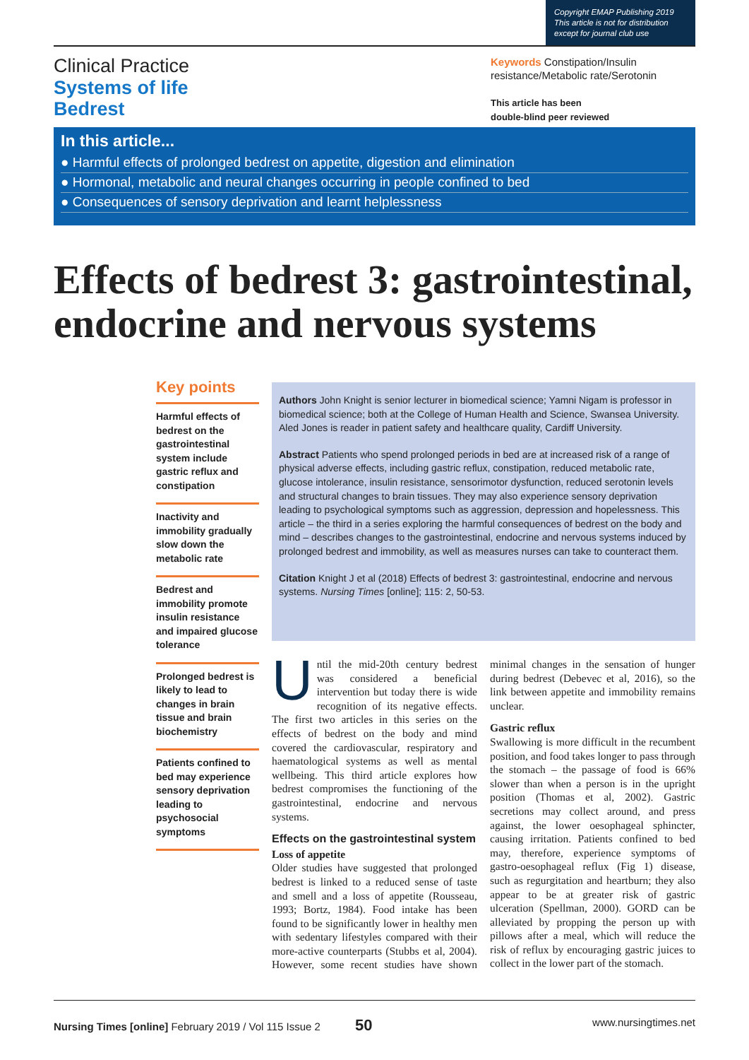Copyright EMAP Publishing 2019
This article is not for distribution
except for journal club use
Clinical Practice
Systems of life
Bedrest
Keywords Constipation/Insulin resistance/Metabolic rate/Serotonin
This article has been
double-blind peer reviewed
In this article...
● Harmful effects of prolonged bedrest on appetite, digestion and elimination
● Hormonal, metabolic and neural changes occurring in people confined to bed
● Consequences of sensory deprivation and learnt helplessness
Effects of bedrest 3: gastrointestinal, endocrine and nervous systems
Key points
Harmful effects of bedrest on the gastrointestinal system include gastric reflux and constipation
Inactivity and immobility gradually slow down the metabolic rate
Bedrest and immobility promote insulin resistance and impaired glucose tolerance
Prolonged bedrest is likely to lead to changes in brain tissue and brain biochemistry
Patients confined to bed may experience sensory deprivation leading to psychosocial symptoms
Authors John Knight is senior lecturer in biomedical science; Yamni Nigam is professor in biomedical science; both at the College of Human Health and Science, Swansea University. Aled Jones is reader in patient safety and healthcare quality, Cardiff University.
Abstract Patients who spend prolonged periods in bed are at increased risk of a range of physical adverse effects, including gastric reflux, constipation, reduced metabolic rate, glucose intolerance, insulin resistance, sensorimotor dysfunction, reduced serotonin levels and structural changes to brain tissues. They may also experience sensory deprivation leading to psychological symptoms such as aggression, depression and hopelessness. This article – the third in a series exploring the harmful consequences of bedrest on the body and mind – describes changes to the gastrointestinal, endocrine and nervous systems induced by prolonged bedrest and immobility, as well as measures nurses can take to counteract them.
Citation Knight J et al (2018) Effects of bedrest 3: gastrointestinal, endocrine and nervous systems. Nursing Times [online]; 115: 2, 50-53.
Until the mid-20th century bedrest was considered a beneficial intervention but today there is wide recognition of its negative effects. The first two articles in this series on the effects of bedrest on the body and mind covered the cardiovascular, respiratory and haematological systems as well as mental wellbeing. This third article explores how bedrest compromises the functioning of the gastrointestinal, endocrine and nervous systems.
Effects on the gastrointestinal system
Loss of appetite
Older studies have suggested that prolonged bedrest is linked to a reduced sense of taste and smell and a loss of appetite (Rousseau, 1993; Bortz, 1984). Food intake has been found to be significantly lower in healthy men with sedentary lifestyles compared with their more-active counterparts (Stubbs et al, 2004). However, some recent studies have shown minimal changes in the sensation of hunger during bedrest (Debevec et al, 2016), so the link between appetite and immobility remains unclear.
Gastric reflux
Swallowing is more difficult in the recumbent position, and food takes longer to pass through the stomach – the passage of food is 66% slower than when a person is in the upright position (Thomas et al, 2002). Gastric secretions may collect around, and press against, the lower oesophageal sphincter, causing irritation. Patients confined to bed may, therefore, experience symptoms of gastro-oesophageal reflux (Fig 1) disease, such as regurgitation and heartburn; they also appear to be at greater risk of gastric ulceration (Spellman, 2000). GORD can be alleviated by propping the person up with pillows after a meal, which will reduce the risk of reflux by encouraging gastric juices to collect in the lower part of the stomach.
Nursing Times [online] February 2019 / Vol 115 Issue 2 50 www.nursingtimes.net